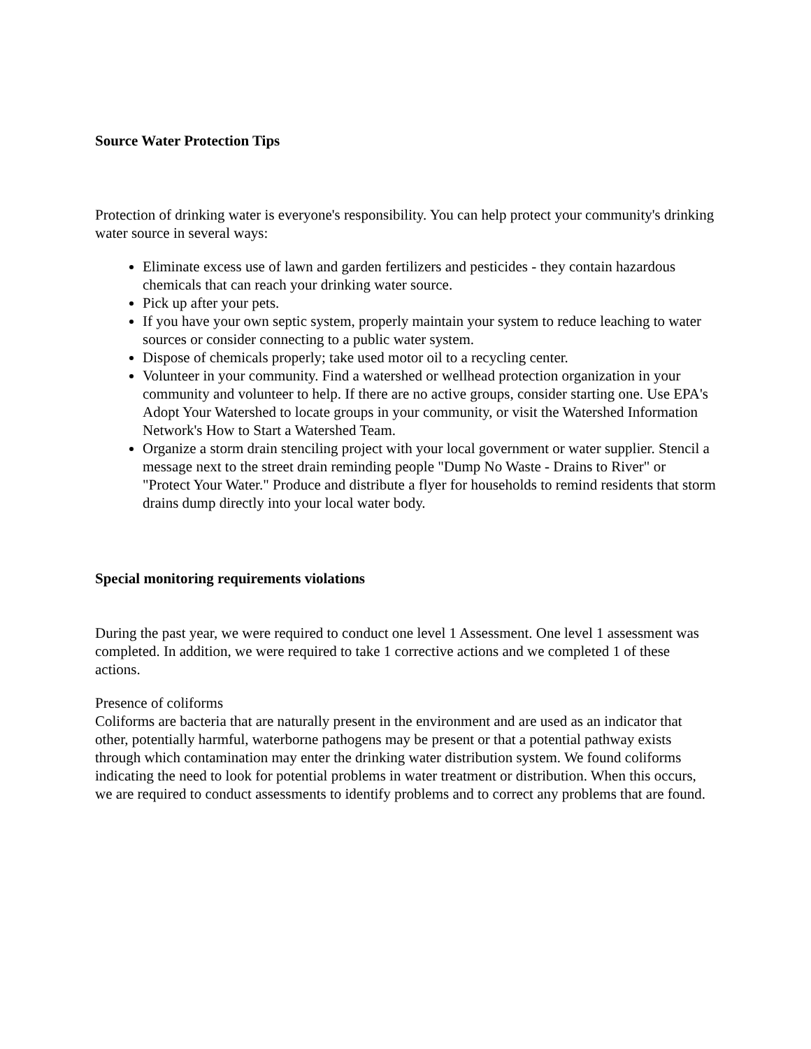Source Water Protection Tips
Protection of drinking water is everyone's responsibility. You can help protect your community's drinking water source in several ways:
Eliminate excess use of lawn and garden fertilizers and pesticides - they contain hazardous chemicals that can reach your drinking water source.
Pick up after your pets.
If you have your own septic system, properly maintain your system to reduce leaching to water sources or consider connecting to a public water system.
Dispose of chemicals properly; take used motor oil to a recycling center.
Volunteer in your community. Find a watershed or wellhead protection organization in your community and volunteer to help. If there are no active groups, consider starting one. Use EPA's Adopt Your Watershed to locate groups in your community, or visit the Watershed Information Network's How to Start a Watershed Team.
Organize a storm drain stenciling project with your local government or water supplier. Stencil a message next to the street drain reminding people "Dump No Waste - Drains to River" or "Protect Your Water." Produce and distribute a flyer for households to remind residents that storm drains dump directly into your local water body.
Special monitoring requirements violations
During the past year, we were required to conduct one level 1 Assessment. One level 1 assessment was completed. In addition, we were required to take 1 corrective actions and we completed 1 of these actions.
Presence of coliforms
Coliforms are bacteria that are naturally present in the environment and are used as an indicator that other, potentially harmful, waterborne pathogens may be present or that a potential pathway exists through which contamination may enter the drinking water distribution system. We found coliforms indicating the need to look for potential problems in water treatment or distribution. When this occurs, we are required to conduct assessments to identify problems and to correct any problems that are found.